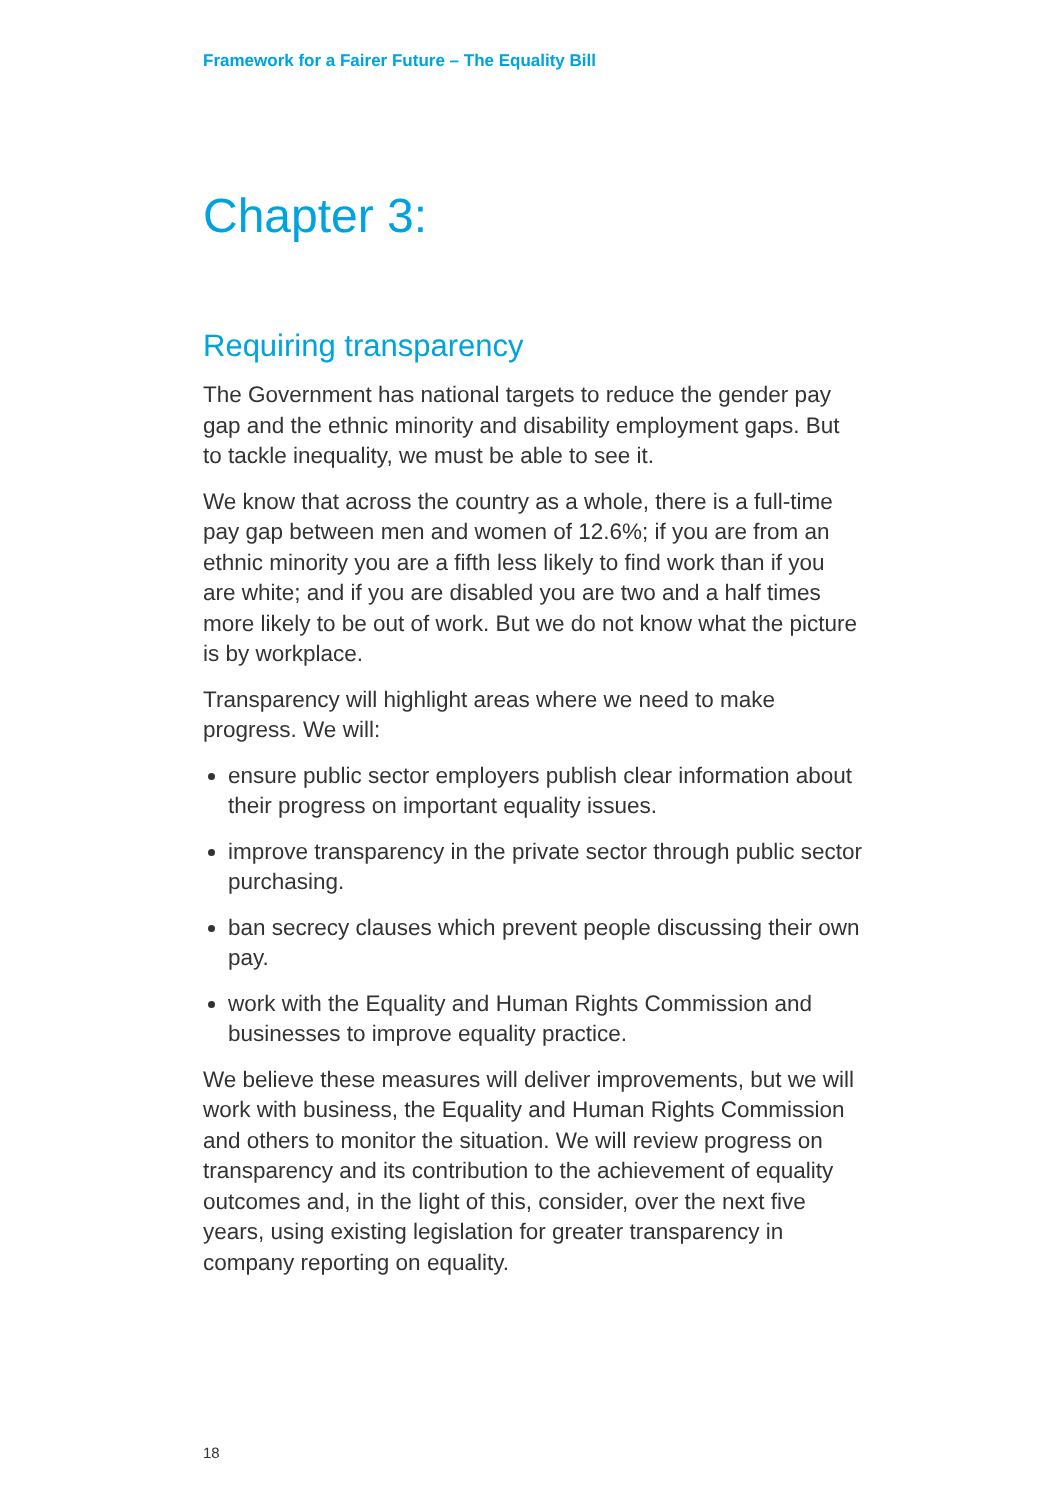Framework for a Fairer Future – The Equality Bill
Chapter 3:
Requiring transparency
The Government has national targets to reduce the gender pay gap and the ethnic minority and disability employment gaps. But to tackle inequality, we must be able to see it.
We know that across the country as a whole, there is a full-time pay gap between men and women of 12.6%; if you are from an ethnic minority you are a fifth less likely to find work than if you are white; and if you are disabled you are two and a half times more likely to be out of work. But we do not know what the picture is by workplace.
Transparency will highlight areas where we need to make progress. We will:
ensure public sector employers publish clear information about their progress on important equality issues.
improve transparency in the private sector through public sector purchasing.
ban secrecy clauses which prevent people discussing their own pay.
work with the Equality and Human Rights Commission and businesses to improve equality practice.
We believe these measures will deliver improvements, but we will work with business, the Equality and Human Rights Commission and others to monitor the situation. We will review progress on transparency and its contribution to the achievement of equality outcomes and, in the light of this, consider, over the next five years, using existing legislation for greater transparency in company reporting on equality.
18